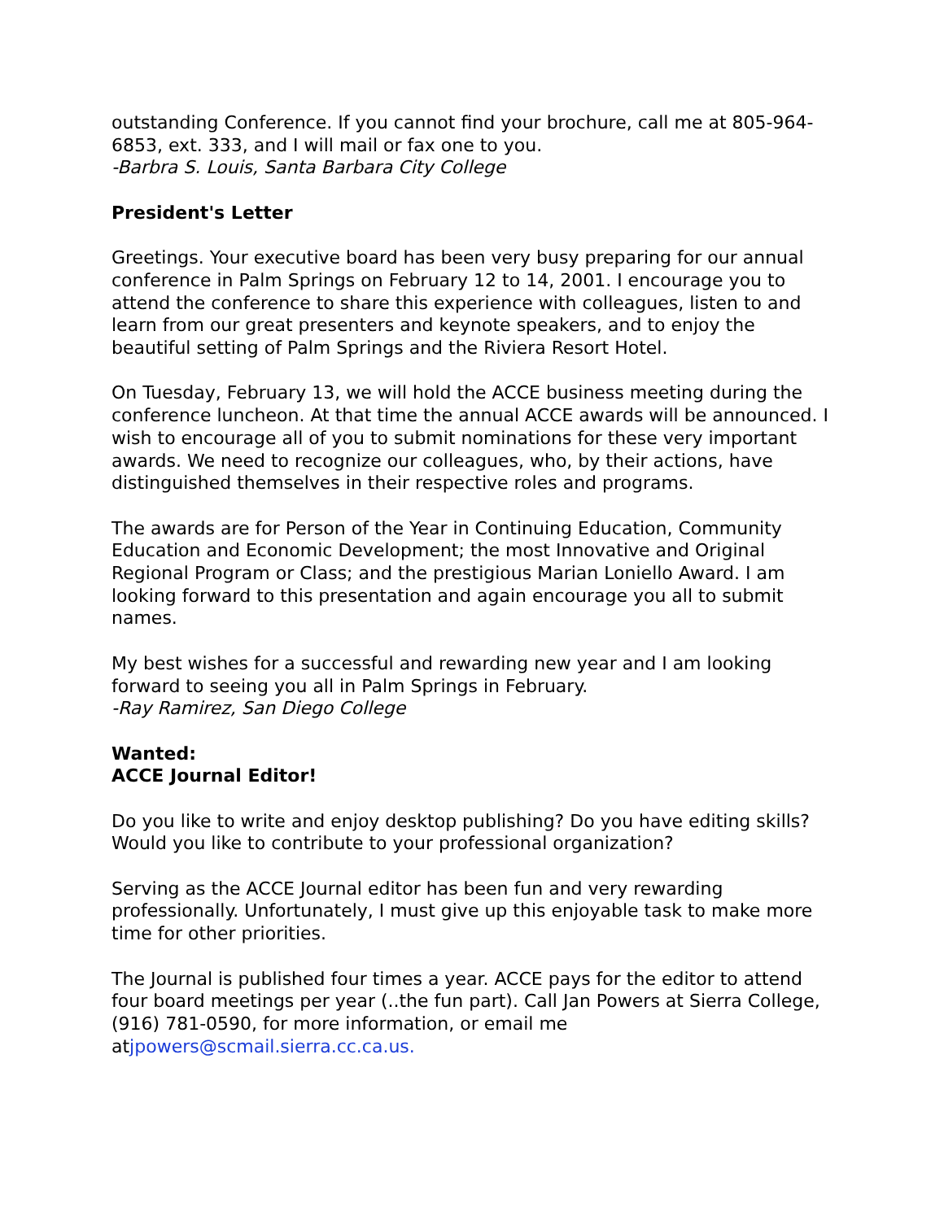outstanding Conference. If you cannot find your brochure, call me at 805-964-6853, ext. 333, and I will mail or fax one to you.
-Barbra S. Louis, Santa Barbara City College
President's Letter
Greetings. Your executive board has been very busy preparing for our annual conference in Palm Springs on February 12 to 14, 2001. I encourage you to attend the conference to share this experience with colleagues, listen to and learn from our great presenters and keynote speakers, and to enjoy the beautiful setting of Palm Springs and the Riviera Resort Hotel.
On Tuesday, February 13, we will hold the ACCE business meeting during the conference luncheon. At that time the annual ACCE awards will be announced. I wish to encourage all of you to submit nominations for these very important awards. We need to recognize our colleagues, who, by their actions, have distinguished themselves in their respective roles and programs.
The awards are for Person of the Year in Continuing Education, Community Education and Economic Development; the most Innovative and Original Regional Program or Class; and the prestigious Marian Loniello Award. I am looking forward to this presentation and again encourage you all to submit names.
My best wishes for a successful and rewarding new year and I am looking forward to seeing you all in Palm Springs in February.
-Ray Ramirez, San Diego College
Wanted:
ACCE Journal Editor!
Do you like to write and enjoy desktop publishing? Do you have editing skills? Would you like to contribute to your professional organization?
Serving as the ACCE Journal editor has been fun and very rewarding professionally. Unfortunately, I must give up this enjoyable task to make more time for other priorities.
The Journal is published four times a year. ACCE pays for the editor to attend four board meetings per year (..the fun part). Call Jan Powers at Sierra College, (916) 781-0590, for more information, or email me atjpowers@scmail.sierra.cc.ca.us.